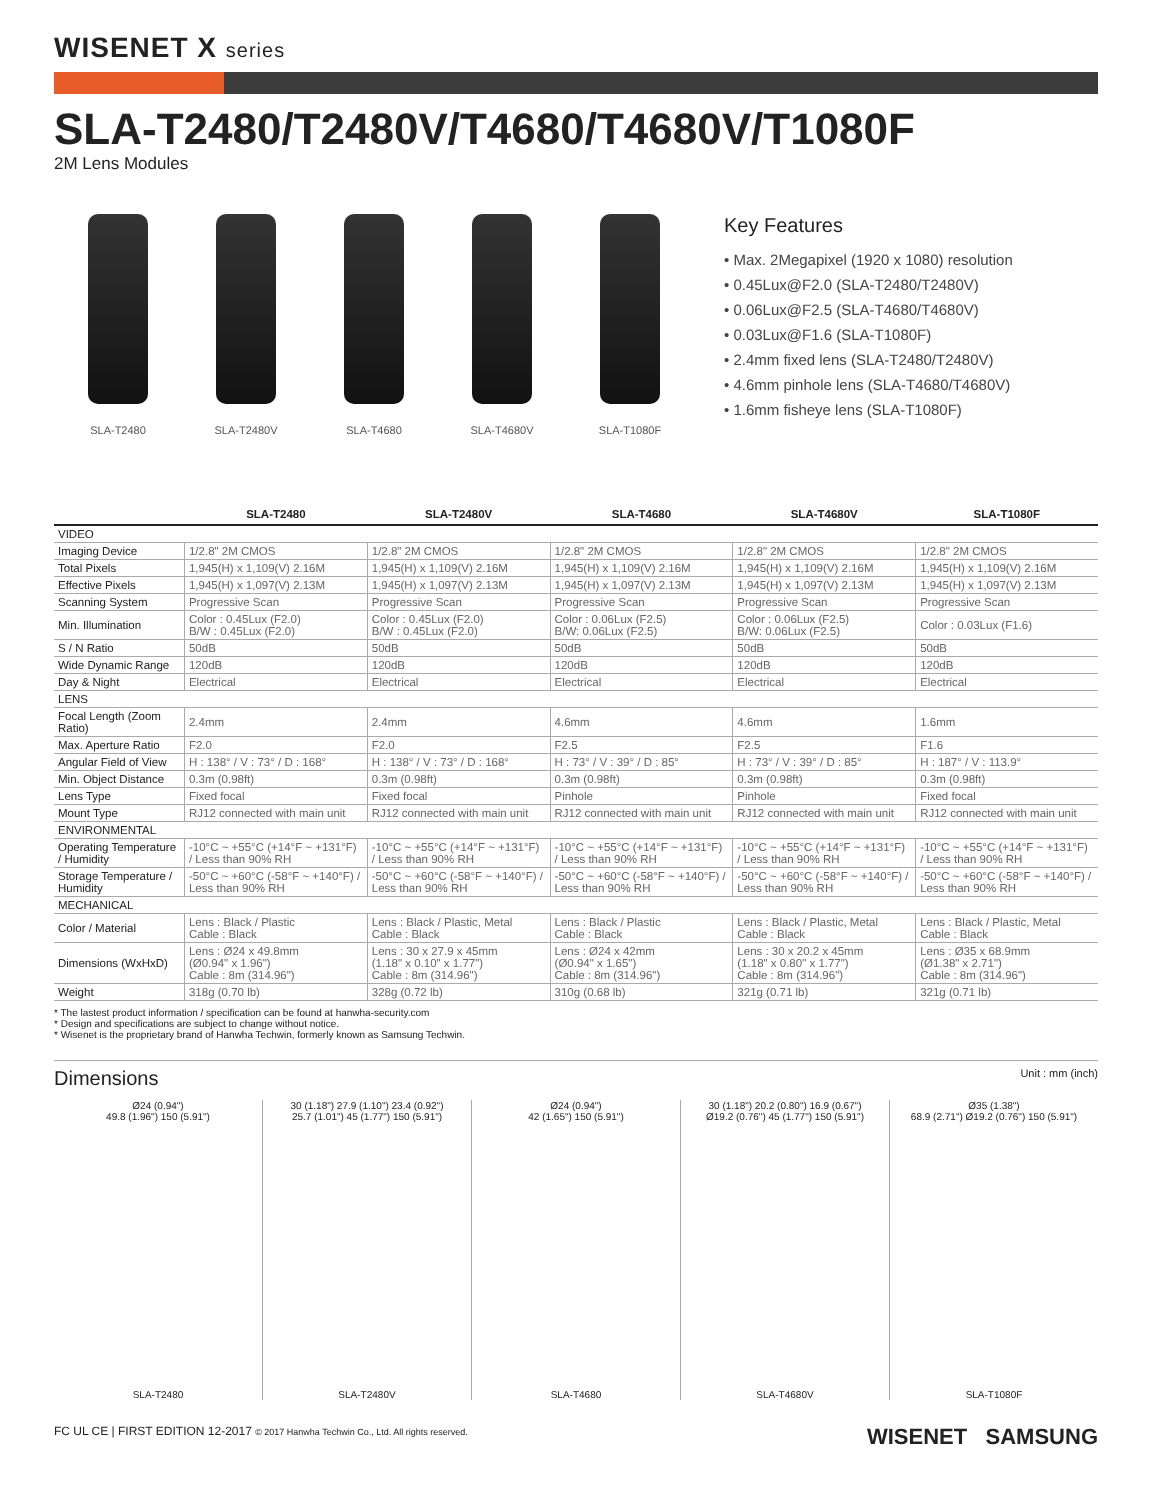WISENET X series
SLA-T2480/T2480V/T4680/T4680V/T1080F
2M Lens Modules
SLA-T2480 SLA-T2480V SLA-T4680 SLA-T4680V SLA-T1080F
Key Features
• Max. 2Megapixel (1920 x 1080) resolution
• 0.45Lux@F2.0 (SLA-T2480/T2480V)
• 0.06Lux@F2.5 (SLA-T4680/T4680V)
• 0.03Lux@F1.6 (SLA-T1080F)
• 2.4mm fixed lens (SLA-T2480/T2480V)
• 4.6mm pinhole lens (SLA-T4680/T4680V)
• 1.6mm fisheye lens (SLA-T1080F)
| | SLA-T2480 | SLA-T2480V | SLA-T4680 | SLA-T4680V | SLA-T1080F |
| --- | --- | --- | --- | --- | --- |
| VIDEO | | | | | |
| Imaging Device | 1/2.8" 2M CMOS | 1/2.8" 2M CMOS | 1/2.8" 2M CMOS | 1/2.8" 2M CMOS | 1/2.8" 2M CMOS |
| Total Pixels | 1,945(H) x 1,109(V) 2.16M | 1,945(H) x 1,109(V) 2.16M | 1,945(H) x 1,109(V) 2.16M | 1,945(H) x 1,109(V) 2.16M | 1,945(H) x 1,109(V) 2.16M |
| Effective Pixels | 1,945(H) x 1,097(V) 2.13M | 1,945(H) x 1,097(V) 2.13M | 1,945(H) x 1,097(V) 2.13M | 1,945(H) x 1,097(V) 2.13M | 1,945(H) x 1,097(V) 2.13M |
| Scanning System | Progressive Scan | Progressive Scan | Progressive Scan | Progressive Scan | Progressive Scan |
| Min. Illumination | Color : 0.45Lux (F2.0) B/W : 0.45Lux (F2.0) | Color : 0.45Lux (F2.0) B/W : 0.45Lux (F2.0) | Color : 0.06Lux (F2.5) B/W: 0.06Lux (F2.5) | Color : 0.06Lux (F2.5) B/W: 0.06Lux (F2.5) | Color : 0.03Lux (F1.6) |
| S / N Ratio | 50dB | 50dB | 50dB | 50dB | 50dB |
| Wide Dynamic Range | 120dB | 120dB | 120dB | 120dB | 120dB |
| Day & Night | Electrical | Electrical | Electrical | Electrical | Electrical |
| LENS | | | | | |
| Focal Length (Zoom Ratio) | 2.4mm | 2.4mm | 4.6mm | 4.6mm | 1.6mm |
| Max. Aperture Ratio | F2.0 | F2.0 | F2.5 | F2.5 | F1.6 |
| Angular Field of View | H : 138° / V : 73° / D : 168° | H : 138° / V : 73° / D : 168° | H : 73° / V : 39° / D : 85° | H : 73° / V : 39° / D : 85° | H : 187° / V : 113.9° |
| Min. Object Distance | 0.3m (0.98ft) | 0.3m (0.98ft) | 0.3m (0.98ft) | 0.3m (0.98ft) | 0.3m (0.98ft) |
| Lens Type | Fixed focal | Fixed focal | Pinhole | Pinhole | Fixed focal |
| Mount Type | RJ12 connected with main unit | RJ12 connected with main unit | RJ12 connected with main unit | RJ12 connected with main unit | RJ12 connected with main unit |
| ENVIRONMENTAL | | | | | |
| Operating Temperature / Humidity | -10°C ~ +55°C (+14°F ~ +131°F) / Less than 90% RH | -10°C ~ +55°C (+14°F ~ +131°F) / Less than 90% RH | -10°C ~ +55°C (+14°F ~ +131°F) / Less than 90% RH | -10°C ~ +55°C (+14°F ~ +131°F) / Less than 90% RH | -10°C ~ +55°C (+14°F ~ +131°F) / Less than 90% RH |
| Storage Temperature / Humidity | -50°C ~ +60°C (-58°F ~ +140°F) / Less than 90% RH | -50°C ~ +60°C (-58°F ~ +140°F) / Less than 90% RH | -50°C ~ +60°C (-58°F ~ +140°F) / Less than 90% RH | -50°C ~ +60°C (-58°F ~ +140°F) / Less than 90% RH | -50°C ~ +60°C (-58°F ~ +140°F) / Less than 90% RH |
| MECHANICAL | | | | | |
| Color / Material | Lens : Black / Plastic Cable : Black | Lens : Black / Plastic, Metal Cable : Black | Lens : Black / Plastic Cable : Black | Lens : Black / Plastic, Metal Cable : Black | Lens : Black / Plastic, Metal Cable : Black |
| Dimensions (WxHxD) | Lens : Ø24 x 49.8mm (Ø0.94" x 1.96") Cable : 8m (314.96") | Lens : 30 x 27.9 x 45mm (1.18" x 0.10" x 1.77") Cable : 8m (314.96") | Lens : Ø24 x 42mm (Ø0.94" x 1.65") Cable : 8m (314.96") | Lens : 30 x 20.2 x 45mm (1.18" x 0.80" x 1.77") Cable : 8m (314.96") | Lens : Ø35 x 68.9mm (Ø1.38" x 2.71") Cable : 8m (314.96") |
| Weight | 318g (0.70 lb) | 328g (0.72 lb) | 310g (0.68 lb) | 321g (0.71 lb) | 321g (0.71 lb) |
* The lastest product information / specification can be found at hanwha-security.com
* Design and specifications are subject to change without notice.
* Wisenet is the proprietary brand of Hanwha Techwin, formerly known as Samsung Techwin.
Dimensions
Unit : mm (inch)
Ø24 (0.94")
49.8 (1.96") 150 (5.91")
SLA-T2480
30 (1.18") 27.9 (1.10") 23.4 (0.92")
25.7 (1.01") 45 (1.77") 150 (5.91")
SLA-T2480V
Ø24 (0.94")
42 (1.65") 150 (5.91")
SLA-T4680
30 (1.18") 20.2 (0.80") 16.9 (0.67")
Ø19.2 (0.76") 45 (1.77") 150 (5.91")
SLA-T4680V
Ø35 (1.38")
68.9 (2.71") Ø19.2 (0.76") 150 (5.91")
SLA-T1080F
FC UL CE | FIRST EDITION 12-2017 © 2017 Hanwha Techwin Co., Ltd. All rights reserved.
WISENET SAMSUNG